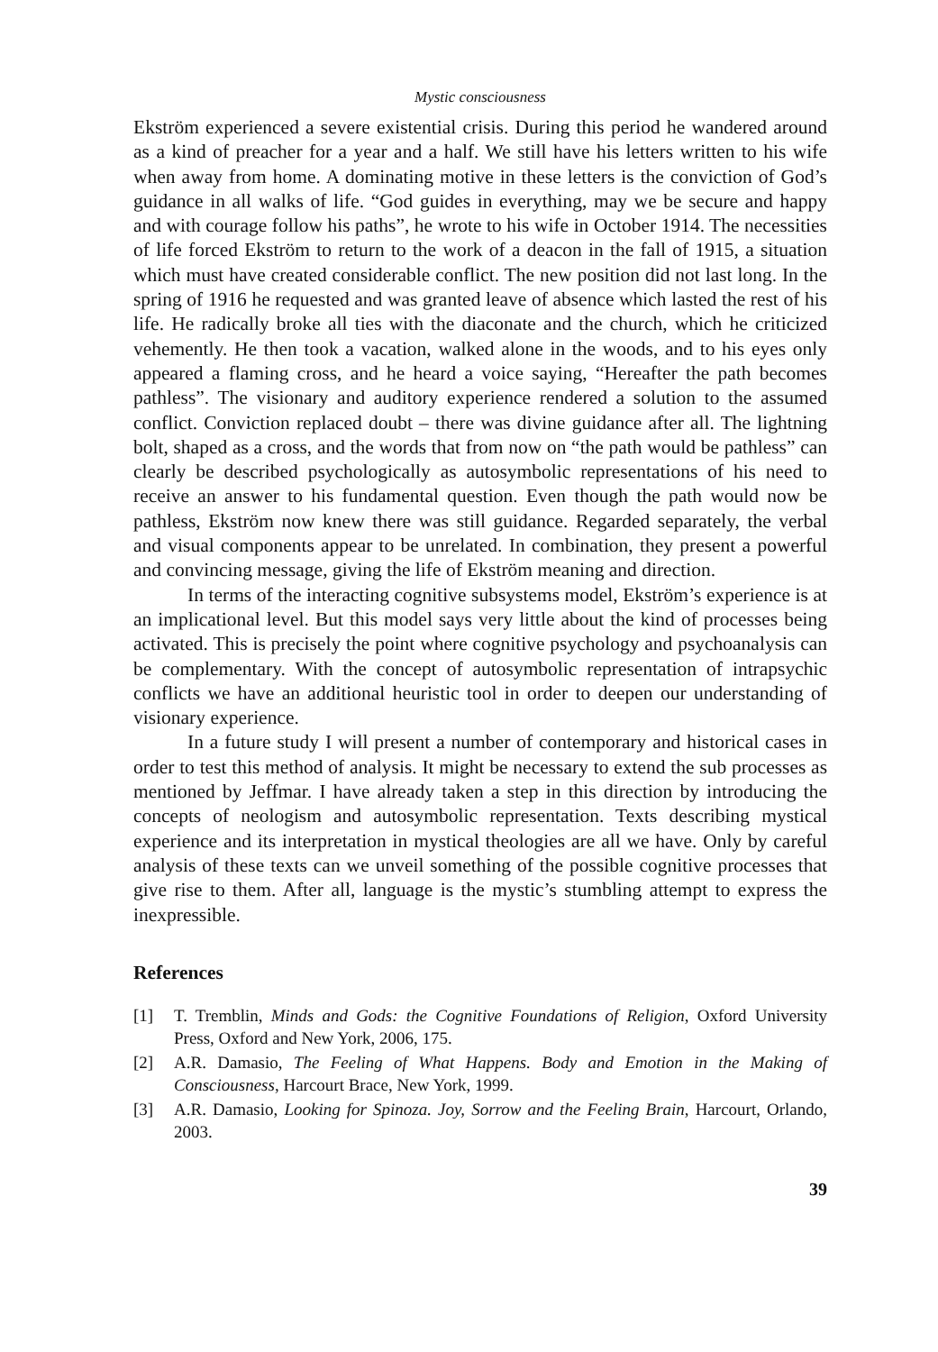Mystic consciousness
Ekström experienced a severe existential crisis. During this period he wandered around as a kind of preacher for a year and a half. We still have his letters written to his wife when away from home. A dominating motive in these letters is the conviction of God’s guidance in all walks of life. “God guides in everything, may we be secure and happy and with courage follow his paths”, he wrote to his wife in October 1914. The necessities of life forced Ekström to return to the work of a deacon in the fall of 1915, a situation which must have created considerable conflict. The new position did not last long. In the spring of 1916 he requested and was granted leave of absence which lasted the rest of his life. He radically broke all ties with the diaconate and the church, which he criticized vehemently. He then took a vacation, walked alone in the woods, and to his eyes only appeared a flaming cross, and he heard a voice saying, “Hereafter the path becomes pathless”. The visionary and auditory experience rendered a solution to the assumed conflict. Conviction replaced doubt – there was divine guidance after all. The lightning bolt, shaped as a cross, and the words that from now on “the path would be pathless” can clearly be described psychologically as autosymbolic representations of his need to receive an answer to his fundamental question. Even though the path would now be pathless, Ekström now knew there was still guidance. Regarded separately, the verbal and visual components appear to be unrelated. In combination, they present a powerful and convincing message, giving the life of Ekström meaning and direction.
In terms of the interacting cognitive subsystems model, Ekström’s experience is at an implicational level. But this model says very little about the kind of processes being activated. This is precisely the point where cognitive psychology and psychoanalysis can be complementary. With the concept of autosymbolic representation of intrapsychic conflicts we have an additional heuristic tool in order to deepen our understanding of visionary experience.
In a future study I will present a number of contemporary and historical cases in order to test this method of analysis. It might be necessary to extend the sub processes as mentioned by Jeffmar. I have already taken a step in this direction by introducing the concepts of neologism and autosymbolic representation. Texts describing mystical experience and its interpretation in mystical theologies are all we have. Only by careful analysis of these texts can we unveil something of the possible cognitive processes that give rise to them. After all, language is the mystic’s stumbling attempt to express the inexpressible.
References
[1] T. Tremblin, Minds and Gods: the Cognitive Foundations of Religion, Oxford University Press, Oxford and New York, 2006, 175.
[2] A.R. Damasio, The Feeling of What Happens. Body and Emotion in the Making of Consciousness, Harcourt Brace, New York, 1999.
[3] A.R. Damasio, Looking for Spinoza. Joy, Sorrow and the Feeling Brain, Harcourt, Orlando, 2003.
39